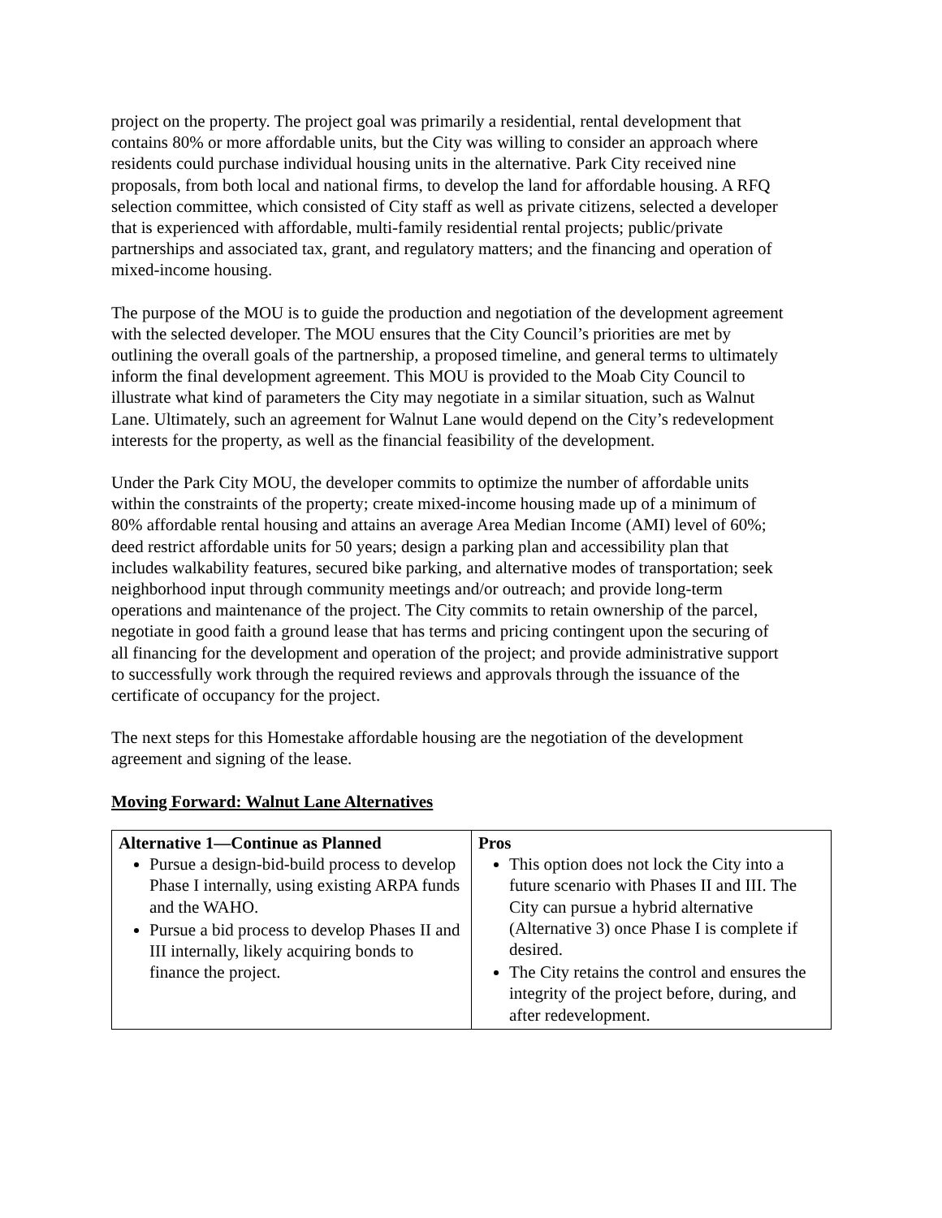project on the property. The project goal was primarily a residential, rental development that contains 80% or more affordable units, but the City was willing to consider an approach where residents could purchase individual housing units in the alternative. Park City received nine proposals, from both local and national firms, to develop the land for affordable housing. A RFQ selection committee, which consisted of City staff as well as private citizens, selected a developer that is experienced with affordable, multi-family residential rental projects; public/private partnerships and associated tax, grant, and regulatory matters; and the financing and operation of mixed-income housing.
The purpose of the MOU is to guide the production and negotiation of the development agreement with the selected developer. The MOU ensures that the City Council’s priorities are met by outlining the overall goals of the partnership, a proposed timeline, and general terms to ultimately inform the final development agreement. This MOU is provided to the Moab City Council to illustrate what kind of parameters the City may negotiate in a similar situation, such as Walnut Lane. Ultimately, such an agreement for Walnut Lane would depend on the City’s redevelopment interests for the property, as well as the financial feasibility of the development.
Under the Park City MOU, the developer commits to optimize the number of affordable units within the constraints of the property; create mixed-income housing made up of a minimum of 80% affordable rental housing and attains an average Area Median Income (AMI) level of 60%; deed restrict affordable units for 50 years; design a parking plan and accessibility plan that includes walkability features, secured bike parking, and alternative modes of transportation; seek neighborhood input through community meetings and/or outreach; and provide long-term operations and maintenance of the project. The City commits to retain ownership of the parcel, negotiate in good faith a ground lease that has terms and pricing contingent upon the securing of all financing for the development and operation of the project; and provide administrative support to successfully work through the required reviews and approvals through the issuance of the certificate of occupancy for the project.
The next steps for this Homestake affordable housing are the negotiation of the development agreement and signing of the lease.
Moving Forward: Walnut Lane Alternatives
| Alternative 1—Continue as Planned Pursue a design-bid-build process to develop Phase I internally, using existing ARPA funds and the WAHO. Pursue a bid process to develop Phases II and III internally, likely acquiring bonds to finance the project. | Pros This option does not lock the City into a future scenario with Phases II and III. The City can pursue a hybrid alternative (Alternative 3) once Phase I is complete if desired. The City retains the control and ensures the integrity of the project before, during, and after redevelopment. |